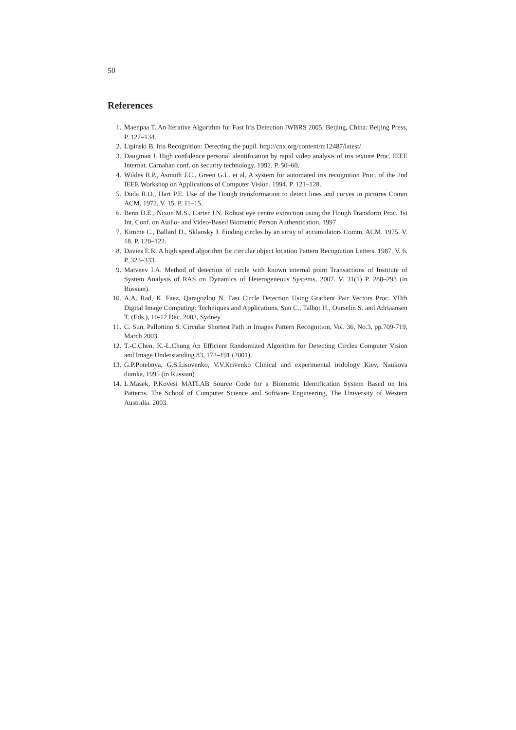50
References
1. Maenpaa T. An Iterative Algorithm for Fast Iris Detection IWBRS 2005. Beijing, China: Beijing Press, P. 127–134.
2. Lipinski B. Iris Recognition: Detecting the pupil. http://cnx.org/content/m12487/latest/
3. Daugman J. High confidence personal identification by rapid video analysis of iris texture Proc. IEEE Internat. Carnahan conf. on security technology, 1992. P. 50–60.
4. Wildes R.P., Asmuth J.C., Green G.L. et al. A system for automated iris recognition Proc. of the 2nd IEEE Workshop on Applications of Computer Vision. 1994. P. 121–128.
5. Duda R.O., Hart P.E. Use of the Hough transformation to detect lines and curves in pictures Comm ACM. 1972. V. 15. P. 11–15.
6. Benn D.E., Nixon M.S., Carter J.N. Robust eye centre extraction using the Hough Transform Proc. 1st Int. Conf. on Audio- and Video-Based Biometric Person Authentication, 1997
7. Kimme C., Ballard D., Sklansky J. Finding circles by an array of accumulators Comm. ACM. 1975. V. 18. P. 120–122.
8. Davies E.R. A high speed algorithm for circular object location Pattern Recognition Letters. 1987. V. 6. P. 323–333.
9. Matveev I.A. Method of detection of circle with known internal point Transactions of Institute of System Analysis of RAS on Dynamics of Heterogeneous Systems, 2007. V. 31(1) P. 288–293 (in Russian).
10. A.A. Rad, K. Faez, Qaragozlou N. Fast Circle Detection Using Gradient Pair Vectors Proc. VIIth Digital Image Computing: Techniques and Applications, Sun C., Talbot H., Ourselin S. and Adriaansen T. (Eds.), 10-12 Dec. 2003, Sydney.
11. C. Sun, Pallottino S. Circular Shortest Path in Images Pattern Recognition, Vol. 36, No.3, pp.709-719, March 2003.
12. T.-C.Chen, K.-L.Chung An Efficient Randomized Algorithm for Detecting Circles Computer Vision and Image Understanding 83, 172–191 (2001).
13. G.P.Potebnya, G.S.Lisovenko, V.V.Krivenko Clinical and experimental iridology Kiev, Naukova dumka, 1995 (in Russian)
14. L.Masek, P.Kovesi MATLAB Source Code for a Biometric Identification System Based on Iris Patterns. The School of Computer Science and Software Engineering, The University of Western Australia. 2003.